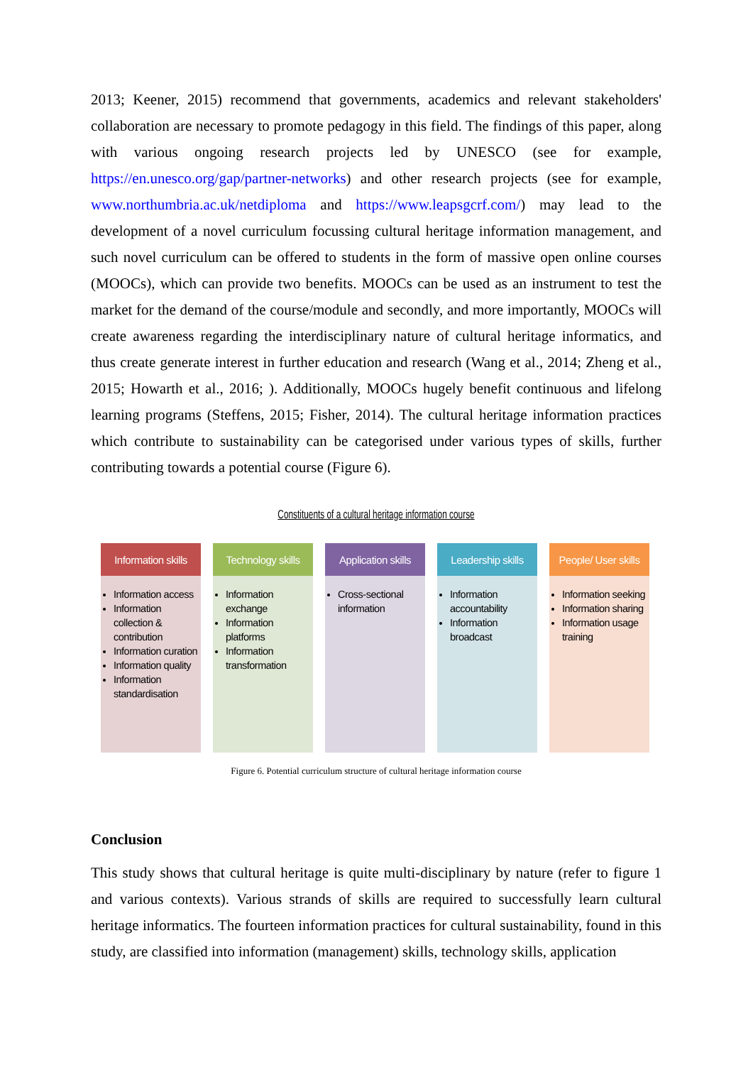2013; Keener, 2015) recommend that governments, academics and relevant stakeholders' collaboration are necessary to promote pedagogy in this field. The findings of this paper, along with various ongoing research projects led by UNESCO (see for example, https://en.unesco.org/gap/partner-networks) and other research projects (see for example, www.northumbria.ac.uk/netdiploma and https://www.leapsgcrf.com/) may lead to the development of a novel curriculum focussing cultural heritage information management, and such novel curriculum can be offered to students in the form of massive open online courses (MOOCs), which can provide two benefits. MOOCs can be used as an instrument to test the market for the demand of the course/module and secondly, and more importantly, MOOCs will create awareness regarding the interdisciplinary nature of cultural heritage informatics, and thus create generate interest in further education and research (Wang et al., 2014; Zheng et al., 2015; Howarth et al., 2016; ). Additionally, MOOCs hugely benefit continuous and lifelong learning programs (Steffens, 2015; Fisher, 2014). The cultural heritage information practices which contribute to sustainability can be categorised under various types of skills, further contributing towards a potential course (Figure 6).
Constituents of a cultural heritage information course
Information skills
Information access
Information collection & contribution
Information curation
Information quality
Information standardisation
Technology skills
Information exchange
Information platforms
Information transformation
Application skills
Cross-sectional information
Leadership skills
Information accountability
Information broadcast
People/ User skills
Information seeking
Information sharing
Information usage training
Figure 6. Potential curriculum structure of cultural heritage information course
Conclusion
This study shows that cultural heritage is quite multi-disciplinary by nature (refer to figure 1 and various contexts). Various strands of skills are required to successfully learn cultural heritage informatics. The fourteen information practices for cultural sustainability, found in this study, are classified into information (management) skills, technology skills, application